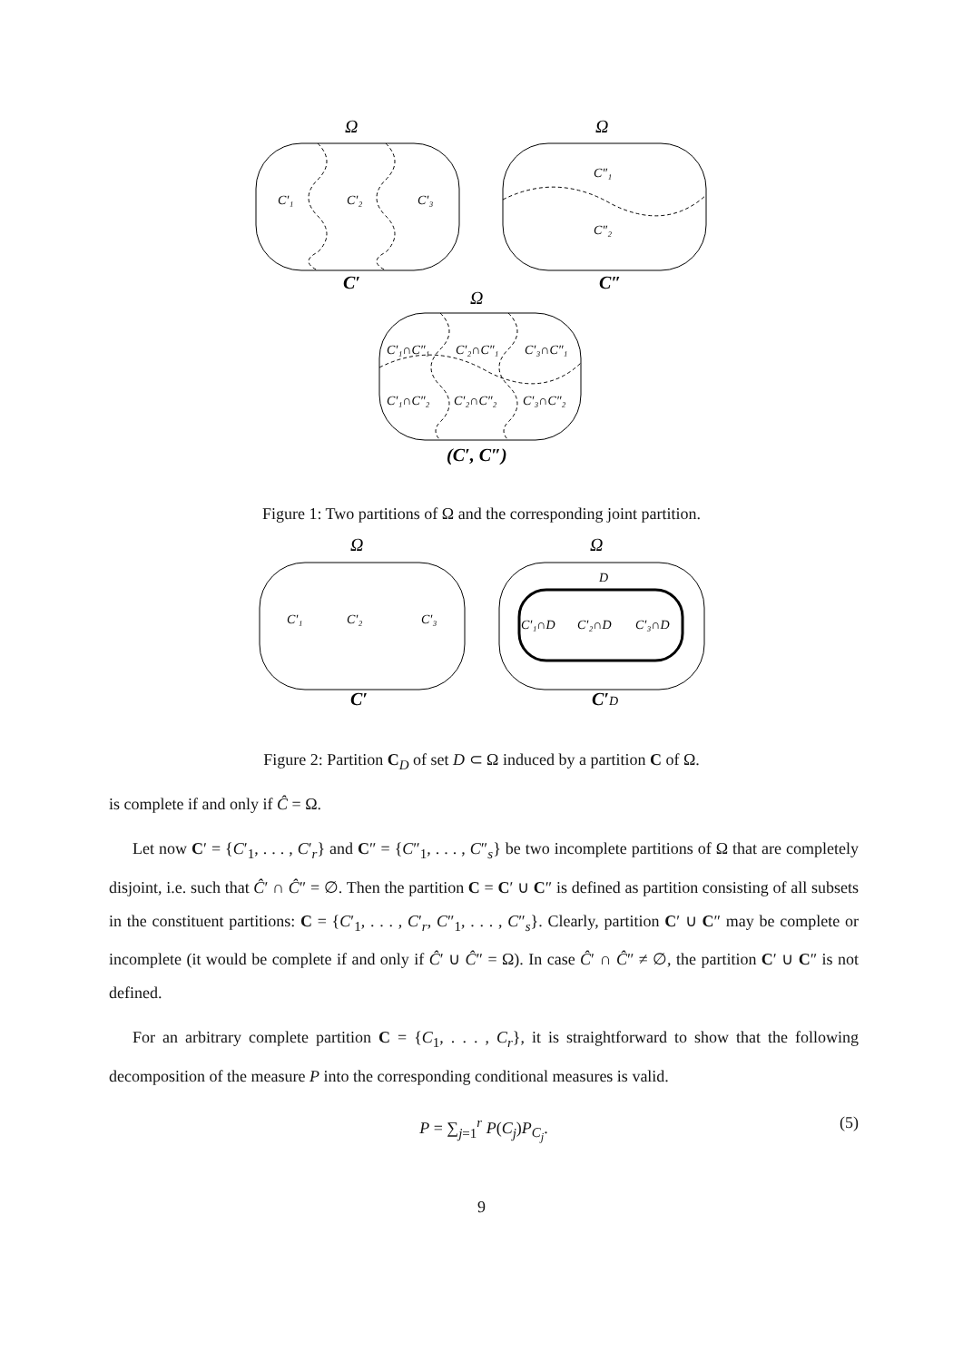C′₁
C′₂
C′₃
C″₁
C″₂
C′₁∩C″₁
C′₂∩C″₁
C′₃∩C″₁
C′₁∩C″₂
C′₂∩C″₂
C′₃∩C″₂
Ω
Ω
Ω
C′
C″
(C′, C″)
Figure 1: Two partitions of Ω and the corresponding joint partition.
C′₁
C′₂
C′₃
D
C′₁∩D
C′₂∩D
C′₃∩D
Ω
Ω
C′
C′D
Figure 2: Partition C<sub>D</sub> of set D ⊂ Ω induced by a partition C of Ω.
is complete if and only if Ĉ = Ω.
Let now C′ = {C′<sub>1</sub>, . . . , C′<sub>r</sub>} and C″ = {C″<sub>1</sub>, . . . , C″<sub>s</sub>} be two incomplete partitions of Ω that are completely disjoint, i.e. such that Ĉ′ ∩ Ĉ″ = ∅. Then the partition C = C′ ∪ C″ is defined as partition consisting of all subsets in the constituent partitions: C = {C′<sub>1</sub>, . . . , C′<sub>r</sub>, C″<sub>1</sub>, . . . , C″<sub>s</sub>}. Clearly, partition C′ ∪ C″ may be complete or incomplete (it would be complete if and only if Ĉ′ ∪ Ĉ″ = Ω). In case Ĉ′ ∩ Ĉ″ ≠ ∅, the partition C′ ∪ C″ is not defined.
For an arbitrary complete partition C = {C<sub>1</sub>, . . . , C<sub>r</sub>}, it is straightforward to show that the following decomposition of the measure P into the corresponding conditional measures is valid.
P = ∑<sub>j=1</sub><sup>r</sup> P(C<sub>j</sub>)P<sub>C<sub>j</sub></sub>. (5)
9